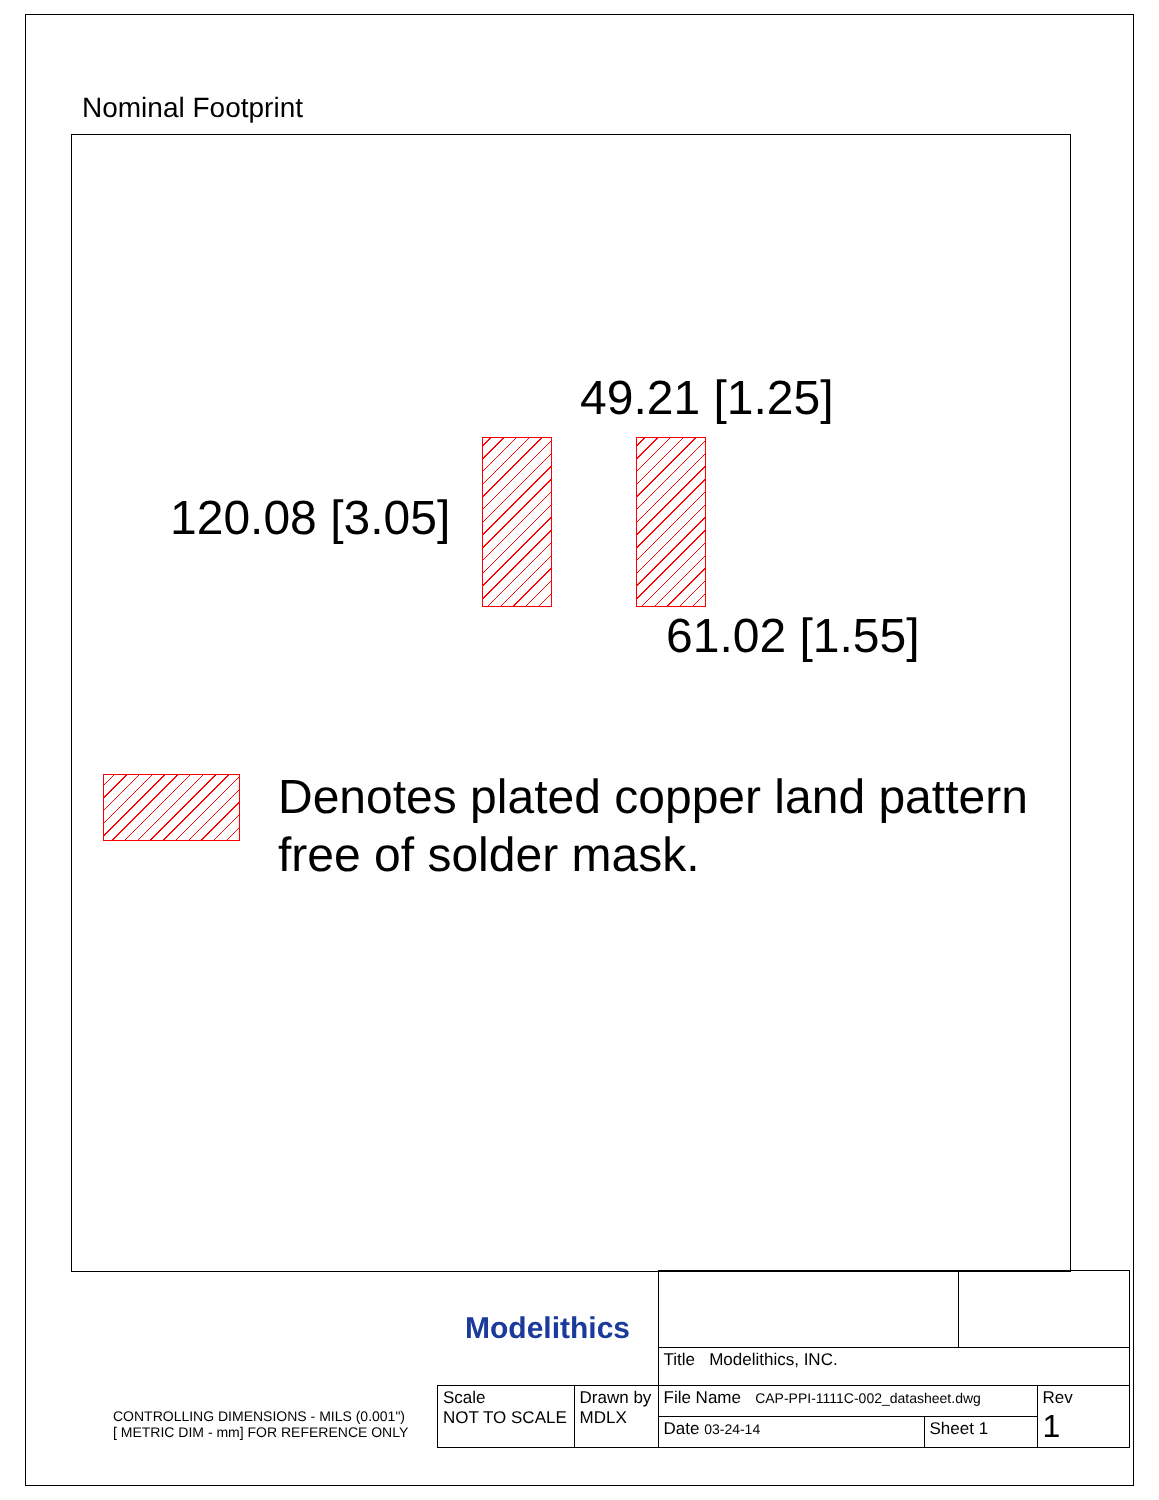Nominal Footprint
49.21 [1.25]
120.08 [3.05]
61.02 [1.55]
Denotes plated copper land pattern
free of solder mask.
CONTROLLING DIMENSIONS - MILS (0.001")
[ METRIC DIM - mm] FOR REFERENCE ONLY
| Modelithics | | | | | |
| | | Title Modelithics, INC. | | | |
| Scale NOT TO SCALE | Drawn by MDLX | File Name CAP-PPI-1111C-002_datasheet.dwg | | | Rev 1 |
| | | Date 03-24-14 | Sheet 1 | | |